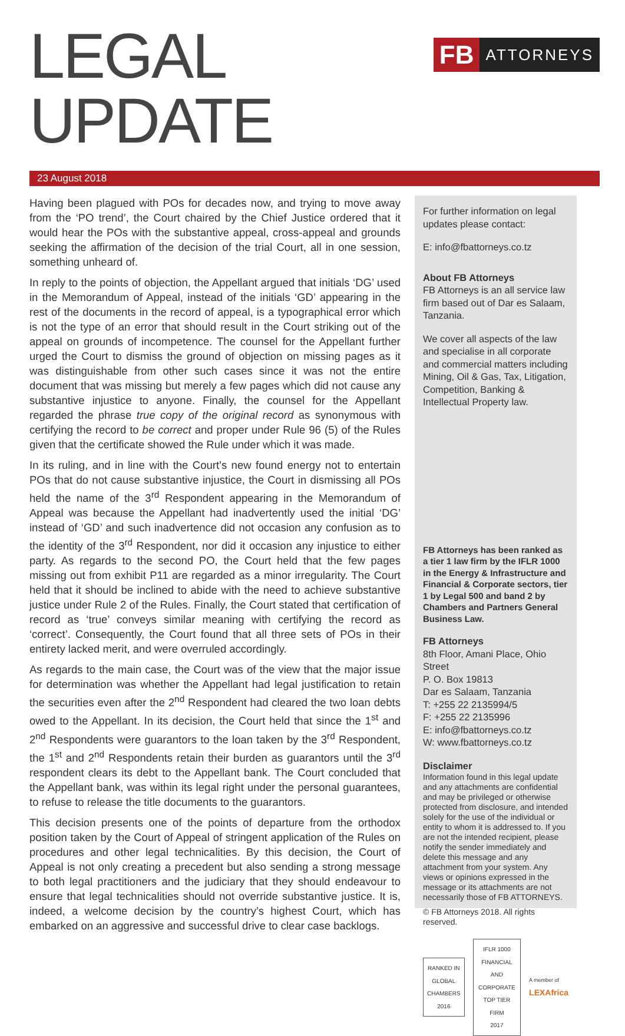LEGAL UPDATE
FB
ATTORNEYS
23 August 2018
Having been plagued with POs for decades now, and trying to move away from the ‘PO trend’, the Court chaired by the Chief Justice ordered that it would hear the POs with the substantive appeal, cross-appeal and grounds seeking the affirmation of the decision of the trial Court, all in one session, something unheard of.
In reply to the points of objection, the Appellant argued that initials ‘DG’ used in the Memorandum of Appeal, instead of the initials ‘GD’ appearing in the rest of the documents in the record of appeal, is a typographical error which is not the type of an error that should result in the Court striking out of the appeal on grounds of incompetence. The counsel for the Appellant further urged the Court to dismiss the ground of objection on missing pages as it was distinguishable from other such cases since it was not the entire document that was missing but merely a few pages which did not cause any substantive injustice to anyone. Finally, the counsel for the Appellant regarded the phrase true copy of the original record as synonymous with certifying the record to be correct and proper under Rule 96 (5) of the Rules given that the certificate showed the Rule under which it was made.
In its ruling, and in line with the Court’s new found energy not to entertain POs that do not cause substantive injustice, the Court in dismissing all POs held the name of the 3<sup>rd</sup> Respondent appearing in the Memorandum of Appeal was because the Appellant had inadvertently used the initial ‘DG’ instead of ‘GD’ and such inadvertence did not occasion any confusion as to the identity of the 3<sup>rd</sup> Respondent, nor did it occasion any injustice to either party. As regards to the second PO, the Court held that the few pages missing out from exhibit P11 are regarded as a minor irregularity. The Court held that it should be inclined to abide with the need to achieve substantive justice under Rule 2 of the Rules. Finally, the Court stated that certification of record as ‘true’ conveys similar meaning with certifying the record as ‘correct’. Consequently, the Court found that all three sets of POs in their entirety lacked merit, and were overruled accordingly.
As regards to the main case, the Court was of the view that the major issue for determination was whether the Appellant had legal justification to retain the securities even after the 2<sup>nd</sup> Respondent had cleared the two loan debts owed to the Appellant. In its decision, the Court held that since the 1<sup>st</sup> and 2<sup>nd</sup> Respondents were guarantors to the loan taken by the 3<sup>rd</sup> Respondent, the 1<sup>st</sup> and 2<sup>nd</sup> Respondents retain their burden as guarantors until the 3<sup>rd</sup> respondent clears its debt to the Appellant bank. The Court concluded that the Appellant bank, was within its legal right under the personal guarantees, to refuse to release the title documents to the guarantors.
This decision presents one of the points of departure from the orthodox position taken by the Court of Appeal of stringent application of the Rules on procedures and other legal technicalities. By this decision, the Court of Appeal is not only creating a precedent but also sending a strong message to both legal practitioners and the judiciary that they should endeavour to ensure that legal technicalities should not override substantive justice. It is, indeed, a welcome decision by the country’s highest Court, which has embarked on an aggressive and successful drive to clear case backlogs.
For further information on legal updates please contact:
E: info@fbattorneys.co.tz
About FB Attorneys
FB Attorneys is an all service law firm based out of Dar es Salaam, Tanzania.
We cover all aspects of the law and specialise in all corporate and commercial matters including Mining, Oil & Gas, Tax, Litigation, Competition, Banking & Intellectual Property law.
FB Attorneys has been ranked as a tier 1 law firm by the IFLR 1000 in the Energy & Infrastructure and Financial & Corporate sectors, tier 1 by Legal 500 and band 2 by Chambers and Partners General Business Law.
FB Attorneys
8th Floor, Amani Place, Ohio Street
P. O. Box 19813
Dar es Salaam, Tanzania
T: +255 22 2135994/5
F: +255 22 2135996
E: info@fbattorneys.co.tz
W: www.fbattorneys.co.tz
Disclaimer
Information found in this legal update and any attachments are confidential and may be privileged or otherwise protected from disclosure, and intended solely for the use of the individual or entity to whom it is addressed to. If you are not the intended recipient, please notify the sender immediately and delete this message and any attachment from your system. Any views or opinions expressed in the message or its attachments are not necessarily those of FB ATTORNEYS.
© FB Attorneys 2018. All rights reserved.
RANKED IN
GLOBAL CHAMBERS
2016
IFLR 1000
FINANCIAL AND CORPORATE
TOP TIER FIRM
2017
A member of LEXAfrica